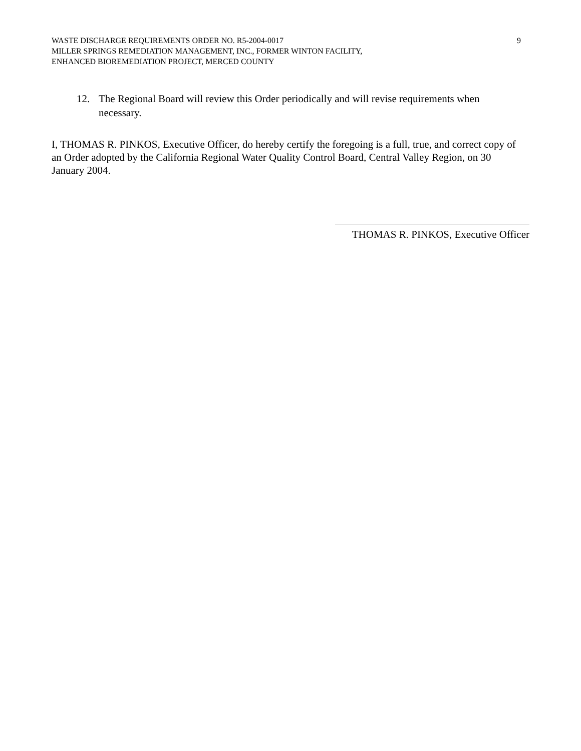WASTE DISCHARGE REQUIREMENTS ORDER NO. R5-2004-0017 9
MILLER SPRINGS REMEDIATION MANAGEMENT, INC., FORMER WINTON FACILITY,
ENHANCED BIOREMEDIATION PROJECT, MERCED COUNTY
12. The Regional Board will review this Order periodically and will revise requirements when necessary.
I, THOMAS R. PINKOS, Executive Officer, do hereby certify the foregoing is a full, true, and correct copy of an Order adopted by the California Regional Water Quality Control Board, Central Valley Region, on 30 January 2004.
THOMAS R. PINKOS, Executive Officer